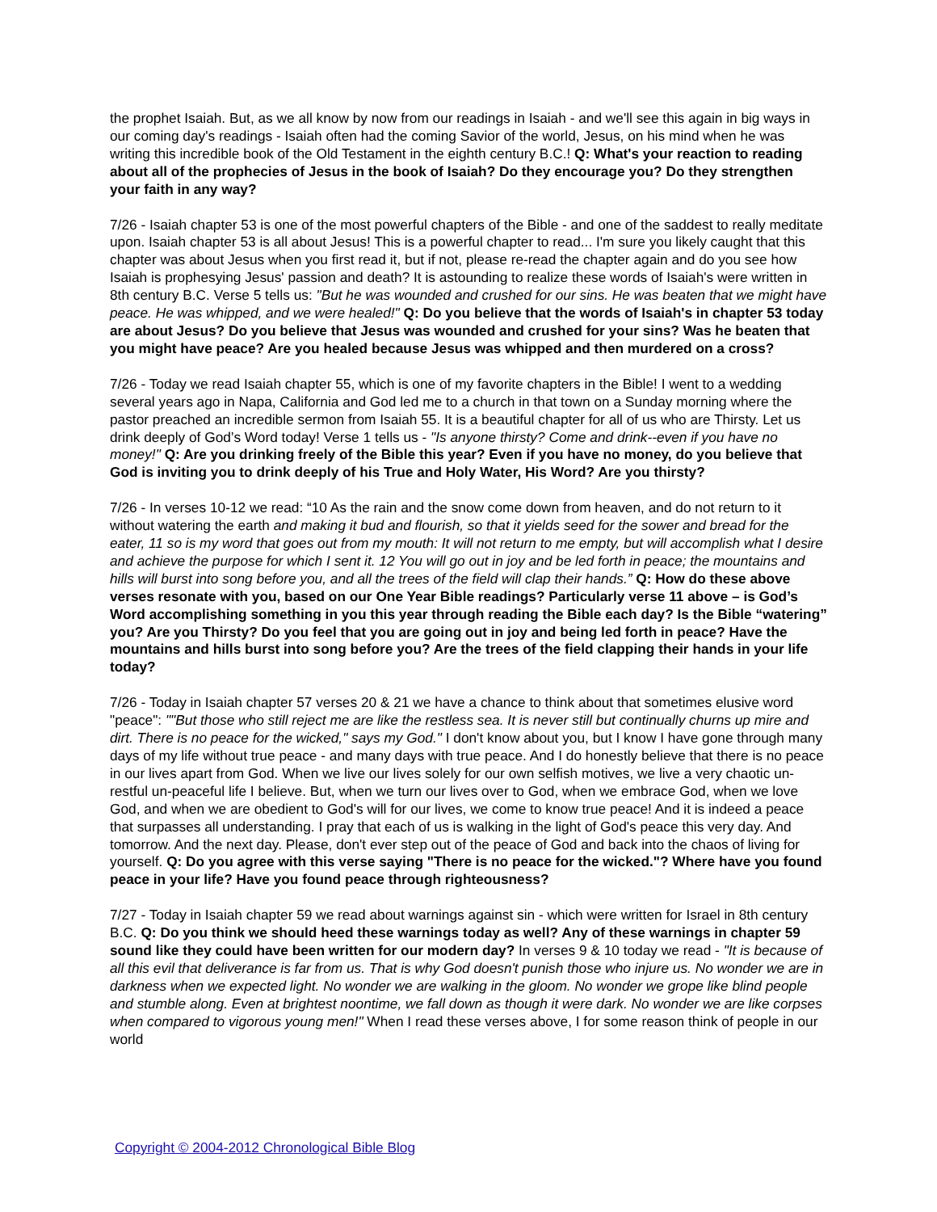the prophet Isaiah. But, as we all know by now from our readings in Isaiah - and we'll see this again in big ways in our coming day's readings - Isaiah often had the coming Savior of the world, Jesus, on his mind when he was writing this incredible book of the Old Testament in the eighth century B.C.! Q: What's your reaction to reading about all of the prophecies of Jesus in the book of Isaiah? Do they encourage you? Do they strengthen your faith in any way?
7/26 - Isaiah chapter 53 is one of the most powerful chapters of the Bible - and one of the saddest to really meditate upon. Isaiah chapter 53 is all about Jesus! This is a powerful chapter to read... I'm sure you likely caught that this chapter was about Jesus when you first read it, but if not, please re-read the chapter again and do you see how Isaiah is prophesying Jesus' passion and death? It is astounding to realize these words of Isaiah's were written in 8th century B.C. Verse 5 tells us: "But he was wounded and crushed for our sins. He was beaten that we might have peace. He was whipped, and we were healed!" Q: Do you believe that the words of Isaiah's in chapter 53 today are about Jesus? Do you believe that Jesus was wounded and crushed for your sins? Was he beaten that you might have peace? Are you healed because Jesus was whipped and then murdered on a cross?
7/26 - Today we read Isaiah chapter 55, which is one of my favorite chapters in the Bible! I went to a wedding several years ago in Napa, California and God led me to a church in that town on a Sunday morning where the pastor preached an incredible sermon from Isaiah 55. It is a beautiful chapter for all of us who are Thirsty. Let us drink deeply of God’s Word today! Verse 1 tells us - "Is anyone thirsty? Come and drink--even if you have no money!" Q: Are you drinking freely of the Bible this year? Even if you have no money, do you believe that God is inviting you to drink deeply of his True and Holy Water, His Word? Are you thirsty?
7/26 - In verses 10-12 we read: “10 As the rain and the snow come down from heaven, and do not return to it without watering the earth and making it bud and flourish, so that it yields seed for the sower and bread for the eater, 11 so is my word that goes out from my mouth: It will not return to me empty, but will accomplish what I desire and achieve the purpose for which I sent it. 12 You will go out in joy and be led forth in peace; the mountains and hills will burst into song before you, and all the trees of the field will clap their hands.” Q: How do these above verses resonate with you, based on our One Year Bible readings? Particularly verse 11 above – is God’s Word accomplishing something in you this year through reading the Bible each day? Is the Bible “watering” you? Are you Thirsty? Do you feel that you are going out in joy and being led forth in peace? Have the mountains and hills burst into song before you? Are the trees of the field clapping their hands in your life today?
7/26 - Today in Isaiah chapter 57 verses 20 & 21 we have a chance to think about that sometimes elusive word "peace": ""But those who still reject me are like the restless sea. It is never still but continually churns up mire and dirt. There is no peace for the wicked," says my God." I don't know about you, but I know I have gone through many days of my life without true peace - and many days with true peace. And I do honestly believe that there is no peace in our lives apart from God. When we live our lives solely for our own selfish motives, we live a very chaotic un-restful un-peaceful life I believe. But, when we turn our lives over to God, when we embrace God, when we love God, and when we are obedient to God's will for our lives, we come to know true peace! And it is indeed a peace that surpasses all understanding. I pray that each of us is walking in the light of God's peace this very day. And tomorrow. And the next day. Please, don't ever step out of the peace of God and back into the chaos of living for yourself. Q: Do you agree with this verse saying "There is no peace for the wicked."? Where have you found peace in your life? Have you found peace through righteousness?
7/27 - Today in Isaiah chapter 59 we read about warnings against sin - which were written for Israel in 8th century B.C. Q: Do you think we should heed these warnings today as well? Any of these warnings in chapter 59 sound like they could have been written for our modern day? In verses 9 & 10 today we read - "It is because of all this evil that deliverance is far from us. That is why God doesn't punish those who injure us. No wonder we are in darkness when we expected light. No wonder we are walking in the gloom. No wonder we grope like blind people and stumble along. Even at brightest noontime, we fall down as though it were dark. No wonder we are like corpses when compared to vigorous young men!" When I read these verses above, I for some reason think of people in our world
Copyright © 2004-2012 Chronological Bible Blog